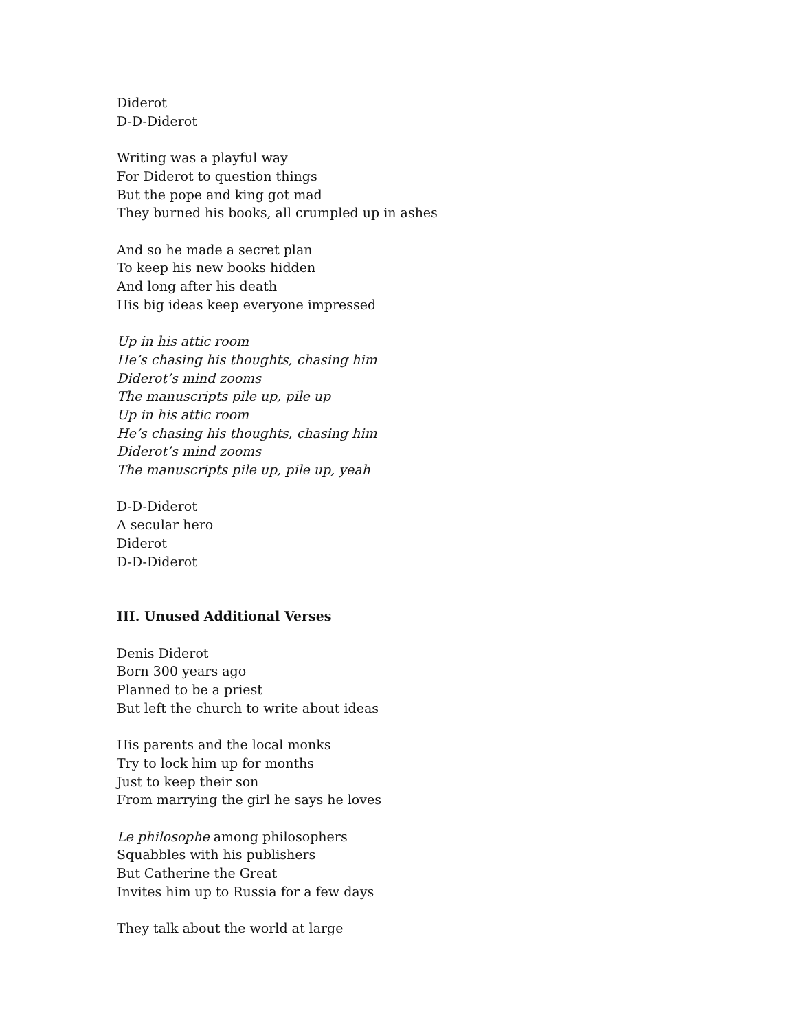Diderot
D-D-Diderot
Writing was a playful way
For Diderot to question things
But the pope and king got mad
They burned his books, all crumpled up in ashes
And so he made a secret plan
To keep his new books hidden
And long after his death
His big ideas keep everyone impressed
Up in his attic room
He’s chasing his thoughts, chasing him
Diderot’s mind zooms
The manuscripts pile up, pile up
Up in his attic room
He’s chasing his thoughts, chasing him
Diderot’s mind zooms
The manuscripts pile up, pile up, yeah
D-D-Diderot
A secular hero
Diderot
D-D-Diderot
III. Unused Additional Verses
Denis Diderot
Born 300 years ago
Planned to be a priest
But left the church to write about ideas
His parents and the local monks
Try to lock him up for months
Just to keep their son
From marrying the girl he says he loves
Le philosophe among philosophers
Squabbles with his publishers
But Catherine the Great
Invites him up to Russia for a few days
They talk about the world at large